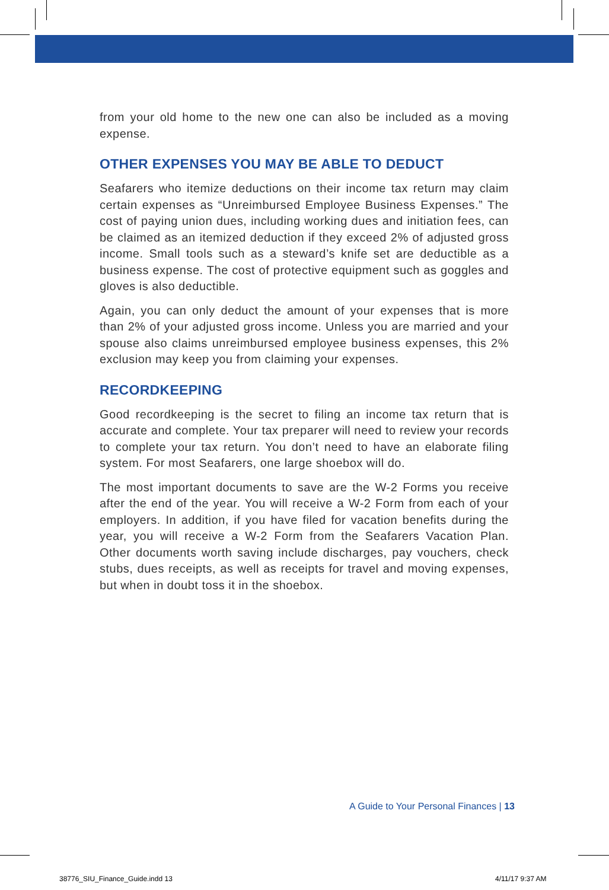from your old home to the new one can also be included as a moving expense.
OTHER EXPENSES YOU MAY BE ABLE TO DEDUCT
Seafarers who itemize deductions on their income tax return may claim certain expenses as “Unreimbursed Employee Business Expenses.” The cost of paying union dues, including working dues and initiation fees, can be claimed as an itemized deduction if they exceed 2% of adjusted gross income. Small tools such as a steward’s knife set are deductible as a business expense. The cost of protective equipment such as goggles and gloves is also deductible.
Again, you can only deduct the amount of your expenses that is more than 2% of your adjusted gross income. Unless you are married and your spouse also claims unreimbursed employee business expenses, this 2% exclusion may keep you from claiming your expenses.
RECORDKEEPING
Good recordkeeping is the secret to filing an income tax return that is accurate and complete. Your tax preparer will need to review your records to complete your tax return. You don’t need to have an elaborate filing system. For most Seafarers, one large shoebox will do.
The most important documents to save are the W-2 Forms you receive after the end of the year. You will receive a W-2 Form from each of your employers. In addition, if you have filed for vacation benefits during the year, you will receive a W-2 Form from the Seafarers Vacation Plan. Other documents worth saving include discharges, pay vouchers, check stubs, dues receipts, as well as receipts for travel and moving expenses, but when in doubt toss it in the shoebox.
A Guide to Your Personal Finances | 13
38776_SIU_Finance_Guide.indd 13
4/11/17 9:37 AM